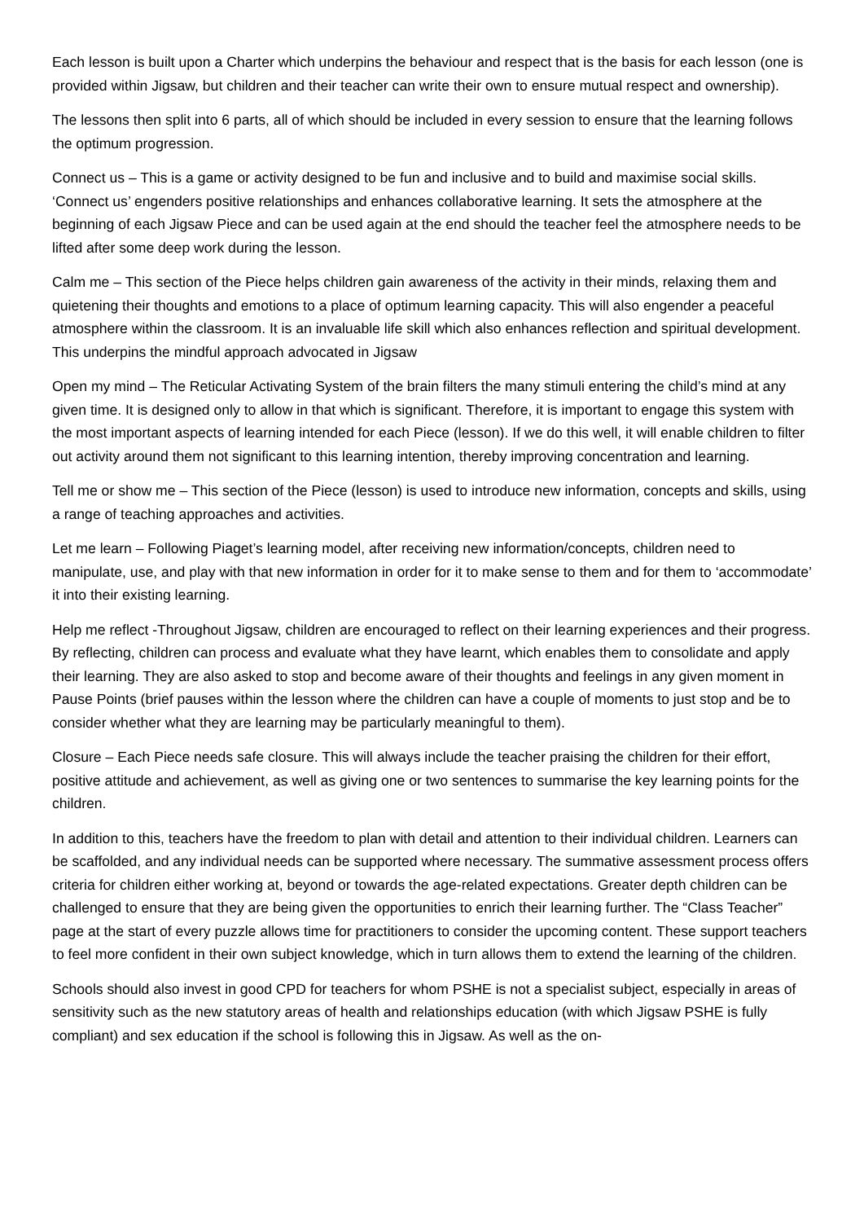Each lesson is built upon a Charter which underpins the behaviour and respect that is the basis for each lesson (one is provided within Jigsaw, but children and their teacher can write their own to ensure mutual respect and ownership).
The lessons then split into 6 parts, all of which should be included in every session to ensure that the learning follows the optimum progression.
Connect us – This is a game or activity designed to be fun and inclusive and to build and maximise social skills. ‘Connect us’ engenders positive relationships and enhances collaborative learning. It sets the atmosphere at the beginning of each Jigsaw Piece and can be used again at the end should the teacher feel the atmosphere needs to be lifted after some deep work during the lesson.
Calm me – This section of the Piece helps children gain awareness of the activity in their minds, relaxing them and quietening their thoughts and emotions to a place of optimum learning capacity. This will also engender a peaceful atmosphere within the classroom. It is an invaluable life skill which also enhances reflection and spiritual development. This underpins the mindful approach advocated in Jigsaw
Open my mind – The Reticular Activating System of the brain filters the many stimuli entering the child’s mind at any given time. It is designed only to allow in that which is significant. Therefore, it is important to engage this system with the most important aspects of learning intended for each Piece (lesson). If we do this well, it will enable children to filter out activity around them not significant to this learning intention, thereby improving concentration and learning.
Tell me or show me – This section of the Piece (lesson) is used to introduce new information, concepts and skills, using a range of teaching approaches and activities.
Let me learn – Following Piaget’s learning model, after receiving new information/concepts, children need to manipulate, use, and play with that new information in order for it to make sense to them and for them to ‘accommodate’ it into their existing learning.
Help me reflect -Throughout Jigsaw, children are encouraged to reflect on their learning experiences and their progress. By reflecting, children can process and evaluate what they have learnt, which enables them to consolidate and apply their learning. They are also asked to stop and become aware of their thoughts and feelings in any given moment in Pause Points (brief pauses within the lesson where the children can have a couple of moments to just stop and be to consider whether what they are learning may be particularly meaningful to them).
Closure – Each Piece needs safe closure. This will always include the teacher praising the children for their effort, positive attitude and achievement, as well as giving one or two sentences to summarise the key learning points for the children.
In addition to this, teachers have the freedom to plan with detail and attention to their individual children. Learners can be scaffolded, and any individual needs can be supported where necessary. The summative assessment process offers criteria for children either working at, beyond or towards the age-related expectations. Greater depth children can be challenged to ensure that they are being given the opportunities to enrich their learning further. The “Class Teacher” page at the start of every puzzle allows time for practitioners to consider the upcoming content. These support teachers to feel more confident in their own subject knowledge, which in turn allows them to extend the learning of the children.
Schools should also invest in good CPD for teachers for whom PSHE is not a specialist subject, especially in areas of sensitivity such as the new statutory areas of health and relationships education (with which Jigsaw PSHE is fully compliant) and sex education if the school is following this in Jigsaw. As well as the on-